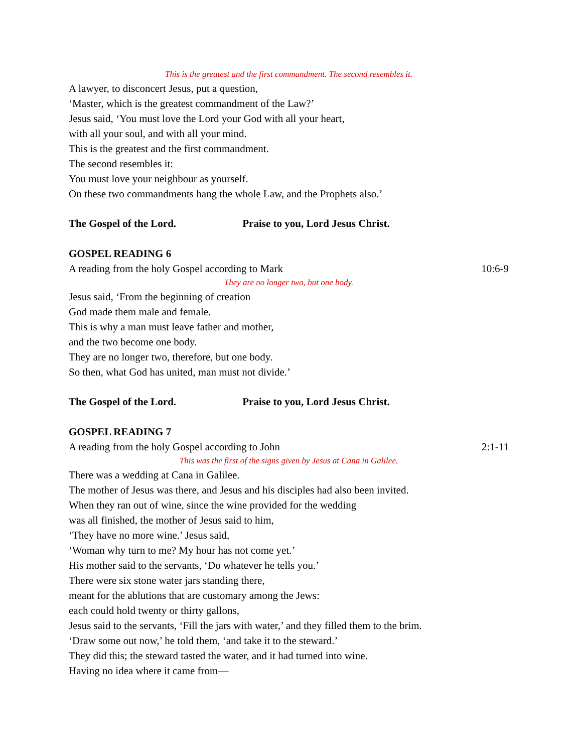This is the greatest and the first commandment. The second resembles it.
A lawyer, to disconcert Jesus, put a question,
‘Master, which is the greatest commandment of the Law?’
Jesus said, ‘You must love the Lord your God with all your heart,
with all your soul, and with all your mind.
This is the greatest and the first commandment.
The second resembles it:
You must love your neighbour as yourself.
On these two commandments hang the whole Law, and the Prophets also.’
The Gospel of the Lord. Praise to you, Lord Jesus Christ.
GOSPEL READING 6
A reading from the holy Gospel according to Mark 10:6-9
They are no longer two, but one body.
Jesus said, ‘From the beginning of creation
God made them male and female.
This is why a man must leave father and mother,
and the two become one body.
They are no longer two, therefore, but one body.
So then, what God has united, man must not divide.’
The Gospel of the Lord. Praise to you, Lord Jesus Christ.
GOSPEL READING 7
A reading from the holy Gospel according to John 2:1-11
This was the first of the signs given by Jesus at Cana in Galilee.
There was a wedding at Cana in Galilee.
The mother of Jesus was there, and Jesus and his disciples had also been invited.
When they ran out of wine, since the wine provided for the wedding
was all finished, the mother of Jesus said to him,
‘They have no more wine.’ Jesus said,
‘Woman why turn to me? My hour has not come yet.’
His mother said to the servants, ‘Do whatever he tells you.’
There were six stone water jars standing there,
meant for the ablutions that are customary among the Jews:
each could hold twenty or thirty gallons,
Jesus said to the servants, ‘Fill the jars with water,’ and they filled them to the brim.
‘Draw some out now,’ he told them, ‘and take it to the steward.’
They did this; the steward tasted the water, and it had turned into wine.
Having no idea where it came from—